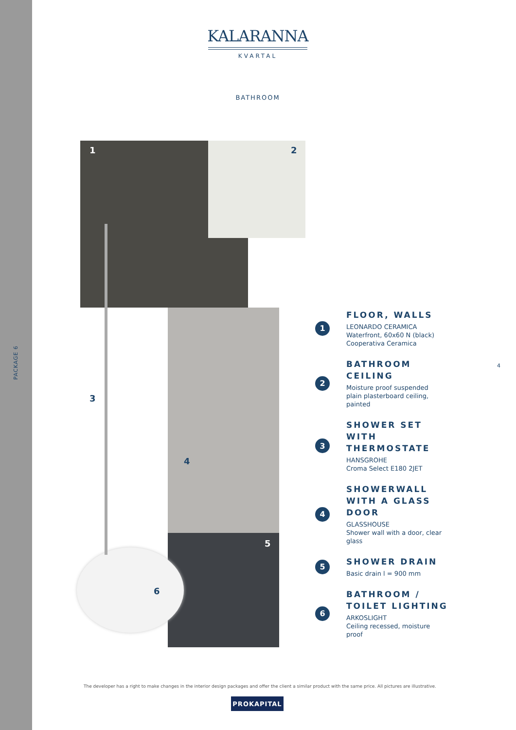PACKAGE 6
KALARANNA
KVARTAL
BATHROOM
1 2
3
4
5
6
1
FLOOR, WALLS
LEONARDO CERAMICA
Waterfront, 60x60 N (black)
Cooperativa Ceramica
2
BATHROOM
CEILING
Moisture proof suspended
plain plasterboard ceiling,
painted
3
SHOWER SET WITH
THERMOSTATE
HANSGROHE
Croma Select E180 2JET
4
SHOWERWALL
WITH A GLASS
DOOR
GLASSHOUSE
Shower wall with a door, clear
glass
5
SHOWER DRAIN
Basic drain l = 900 mm
6
BATHROOM /
TOILET LIGHTING
ARKOSLIGHT
Ceiling recessed, moisture
proof
4
The developer has a right to make changes in the interior design packages and offer the client a similar product with the same price. All pictures are illustrative.
PROKAPITAL